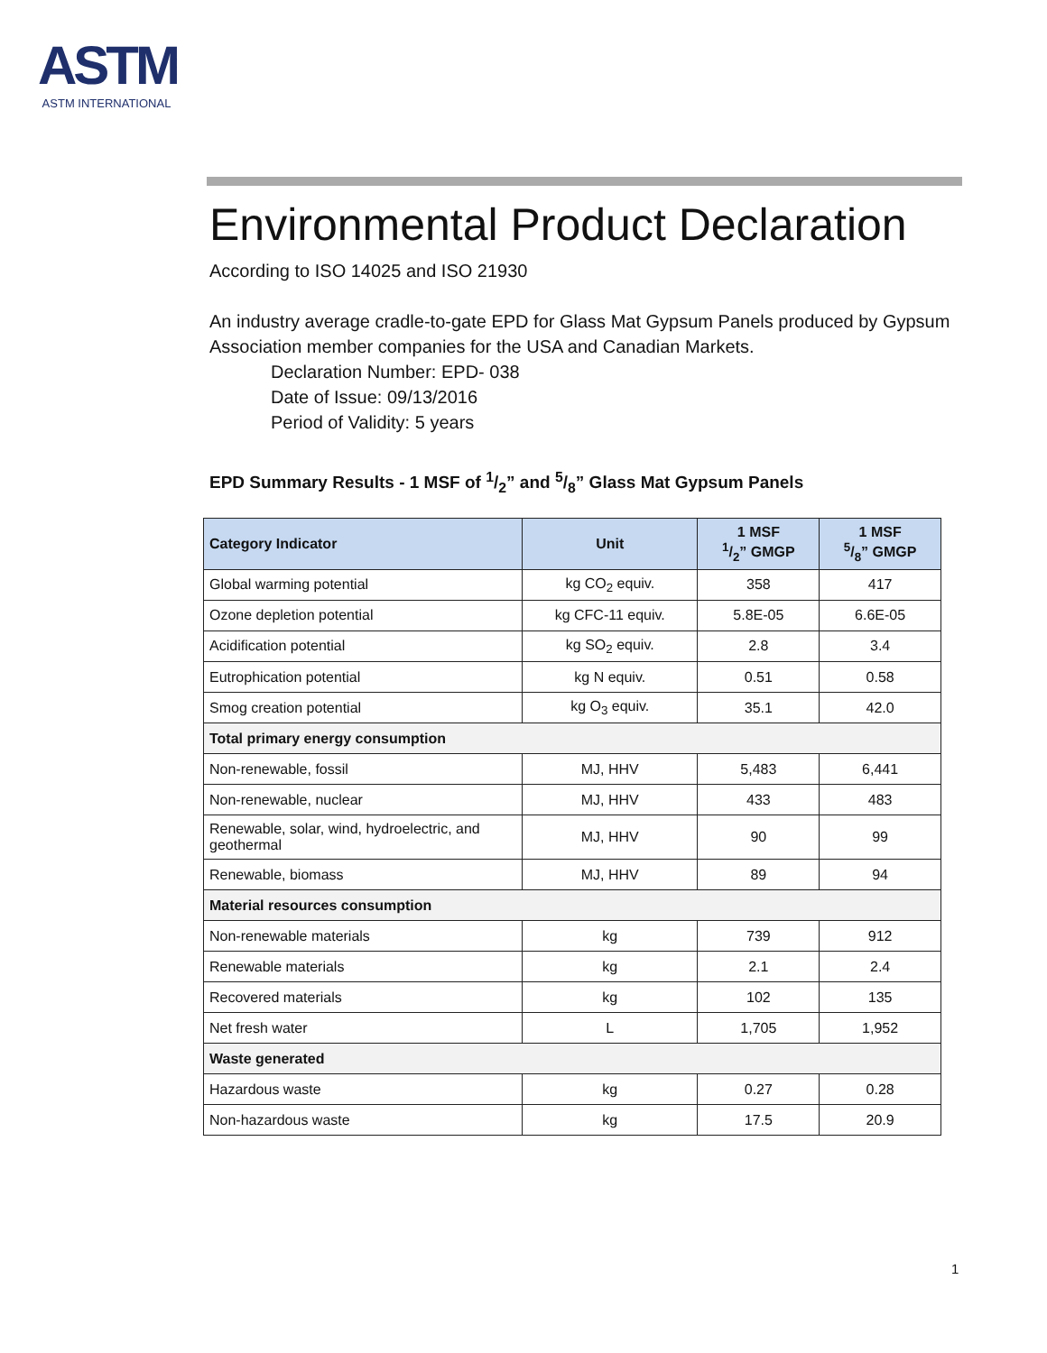ASTM
ASTM INTERNATIONAL
Environmental Product Declaration
According to ISO 14025 and ISO 21930
An industry average cradle-to-gate EPD for Glass Mat Gypsum Panels produced by Gypsum Association member companies for the USA and Canadian Markets.
Declaration Number: EPD- 038
Date of Issue: 09/13/2016
Period of Validity: 5 years
EPD Summary Results - 1 MSF of 1/2” and 5/8” Glass Mat Gypsum Panels
| Category Indicator | Unit | 1 MSF 1/2” GMGP | 1 MSF 5/8” GMGP |
| --- | --- | --- | --- |
| Global warming potential | kg CO<sub>2</sub> equiv. | 358 | 417 |
| Ozone depletion potential | kg CFC-11 equiv. | 5.8E-05 | 6.6E-05 |
| Acidification potential | kg SO<sub>2</sub> equiv. | 2.8 | 3.4 |
| Eutrophication potential | kg N equiv. | 0.51 | 0.58 |
| Smog creation potential | kg O<sub>3</sub> equiv. | 35.1 | 42.0 |
| Total primary energy consumption | | | |
| Non-renewable, fossil | MJ, HHV | 5,483 | 6,441 |
| Non-renewable, nuclear | MJ, HHV | 433 | 483 |
| Renewable, solar, wind, hydroelectric, and geothermal | MJ, HHV | 90 | 99 |
| Renewable, biomass | MJ, HHV | 89 | 94 |
| Material resources consumption | | | |
| Non-renewable materials | kg | 739 | 912 |
| Renewable materials | kg | 2.1 | 2.4 |
| Recovered materials | kg | 102 | 135 |
| Net fresh water | L | 1,705 | 1,952 |
| Waste generated | | | |
| Hazardous waste | kg | 0.27 | 0.28 |
| Non-hazardous waste | kg | 17.5 | 20.9 |
1